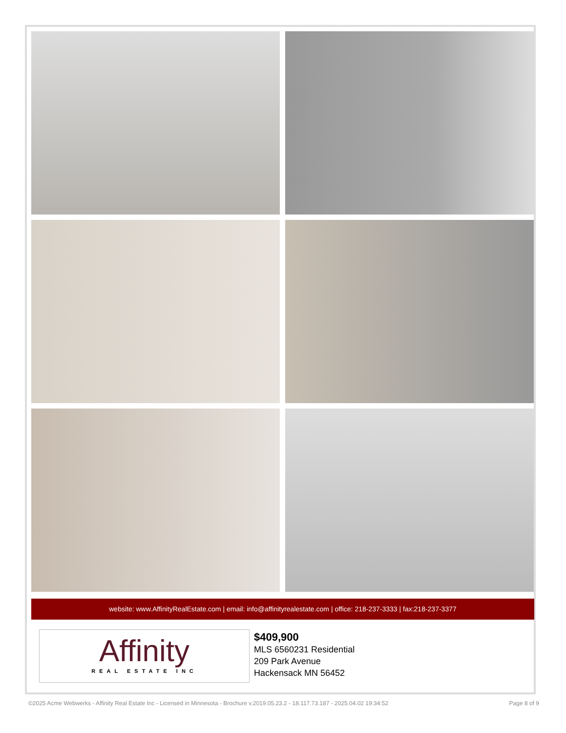website: www.AffinityRealEstate.com | email: info@affinityrealestate.com | office: 218-237-3333 | fax:218-237-3377
Affinity
REAL ESTATE INC
$409,900
MLS 6560231 Residential
209 Park Avenue
Hackensack MN 56452
©2025 Acme Webwerks - Affinity Real Estate Inc - Licensed in Minnesota - Brochure v.2019.05.23.2 - 18.117.73.187 - 2025.04.02 19:34:52 Page 8 of 9